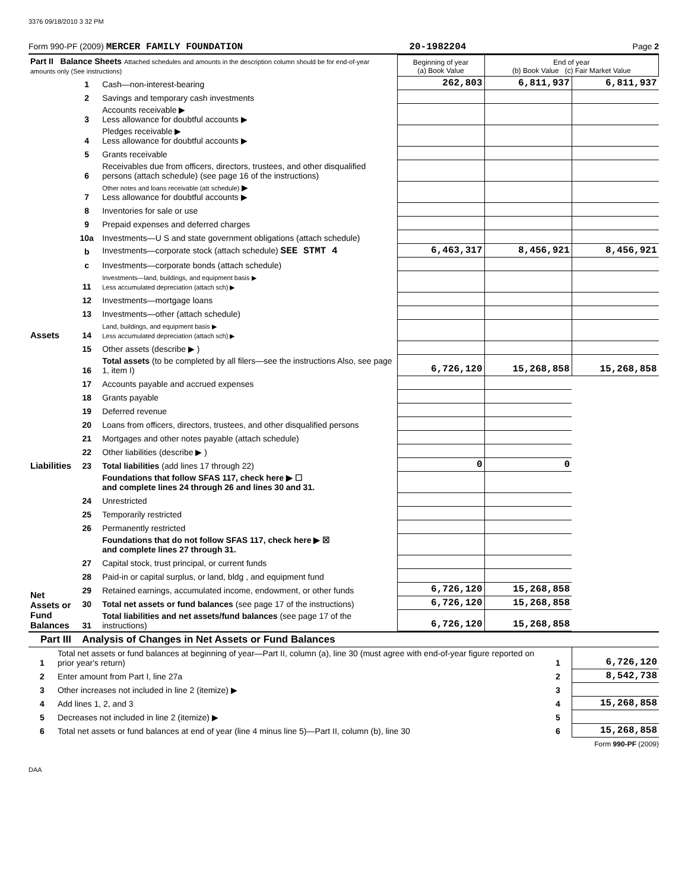3376 09/18/2010 3 32 PM
Form 990-PF (2009) MERCER FAMILY FOUNDATION 20-1982204 Page 2
| Part II Balance Sheets Attached schedules and amounts in the description column should be for end-of-year amounts only (See instructions) | | | Beginning of year (a) Book Value | End of year (b) Book Value (c) Fair Market Value | |
| Assets | 1 | Cash—non-interest-bearing | 262,803 | 6,811,937 | 6,811,937 |
| | 2 | Savings and temporary cash investments | | | |
| | 3 | Accounts receivable ▶ Less allowance for doubtful accounts ▶ | | | |
| | 4 | Pledges receivable ▶ Less allowance for doubtful accounts ▶ | | | |
| | 5 | Grants receivable | | | |
| | 6 | Receivables due from officers, directors, trustees, and other disqualified persons (attach schedule) (see page 16 of the instructions) | | | |
| | 7 | Other notes and loans receivable (att schedule) ▶ Less allowance for doubtful accounts ▶ | | | |
| | 8 | Inventories for sale or use | | | |
| | 9 | Prepaid expenses and deferred charges | | | |
| | 10a | Investments—U S and state government obligations (attach schedule) | | | |
| | b | Investments—corporate stock (attach schedule) SEE STMT 4 | 6,463,317 | 8,456,921 | 8,456,921 |
| | c | Investments—corporate bonds (attach schedule) | | | |
| | 11 | Investments—land, buildings, and equipment basis ▶ Less accumulated depreciation (attach sch) ▶ | | | |
| | 12 | Investments—mortgage loans | | | |
| | 13 | Investments—other (attach schedule) | | | |
| | 14 | Land, buildings, and equipment basis ▶ Less accumulated depreciation (attach sch) ▶ | | | |
| | 15 | Other assets (describe ▶ ) | | | |
| | 16 | Total assets (to be completed by all filers—see the instructions Also, see page 1, item I) | 6,726,120 | 15,268,858 | 15,268,858 |
| Liabilities | 17 | Accounts payable and accrued expenses | | | |
| | 18 | Grants payable | | | |
| | 19 | Deferred revenue | | | |
| | 20 | Loans from officers, directors, trustees, and other disqualified persons | | | |
| | 21 | Mortgages and other notes payable (attach schedule) | | | |
| | 22 | Other liabilities (describe ▶ ) | | | |
| | 23 | Total liabilities (add lines 17 through 22) | 0 | 0 | |
| Net Assets or Fund Balances | | Foundations that follow SFAS 117, check here ▶ ☐ and complete lines 24 through 26 and lines 30 and 31. | | | |
| | 24 | Unrestricted | | | |
| | 25 | Temporarily restricted | | | |
| | 26 | Permanently restricted | | | |
| | | Foundations that do not follow SFAS 117, check here ▶ ☒ and complete lines 27 through 31. | | | |
| | 27 | Capital stock, trust principal, or current funds | | | |
| | 28 | Paid-in or capital surplus, or land, bldg , and equipment fund | | | |
| | 29 | Retained earnings, accumulated income, endowment, or other funds | 6,726,120 | 15,268,858 | |
| | 30 | Total net assets or fund balances (see page 17 of the instructions) | 6,726,120 | 15,268,858 | |
| | 31 | Total liabilities and net assets/fund balances (see page 17 of the instructions) | 6,726,120 | 15,268,858 | |
Part III Analysis of Changes in Net Assets or Fund Balances
| 1 | Total net assets or fund balances at beginning of year—Part II, column (a), line 30 (must agree with end-of-year figure reported on prior year's return) | 1 | 6,726,120 |
| 2 | Enter amount from Part I, line 27a | 2 | 8,542,738 |
| 3 | Other increases not included in line 2 (itemize) ▶ | 3 | |
| 4 | Add lines 1, 2, and 3 | 4 | 15,268,858 |
| 5 | Decreases not included in line 2 (itemize) ▶ | 5 | |
| 6 | Total net assets or fund balances at end of year (line 4 minus line 5)—Part II, column (b), line 30 | 6 | 15,268,858 |
Form 990-PF (2009)
DAA